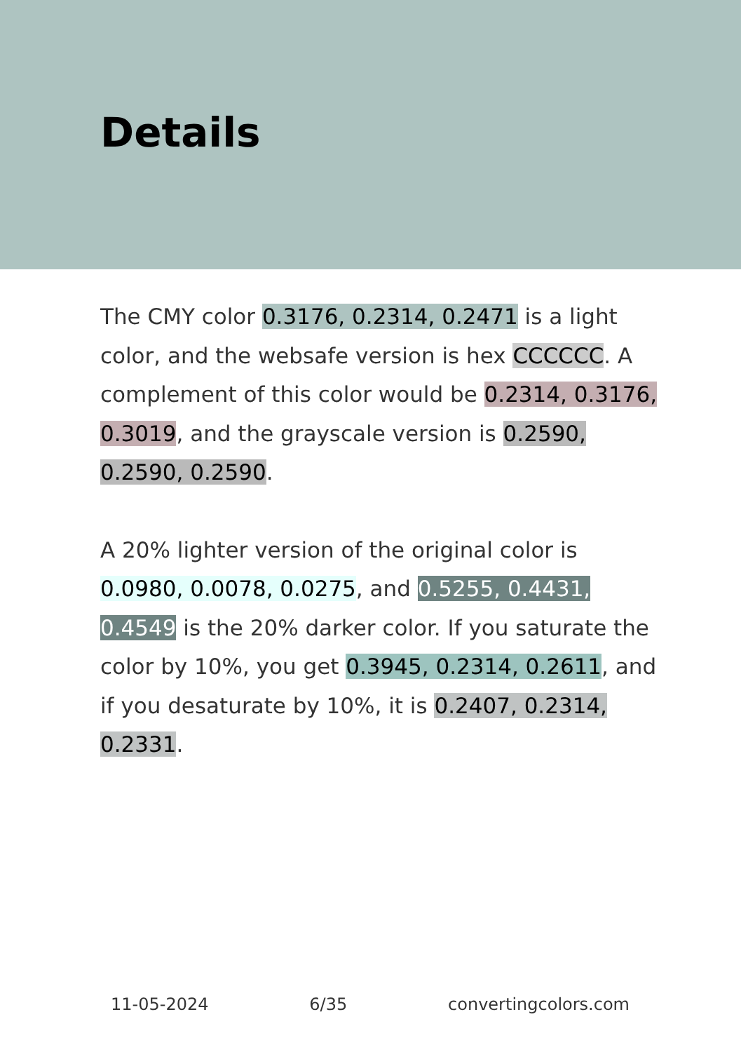Details
The CMY color 0.3176, 0.2314, 0.2471 is a light color, and the websafe version is hex CCCCCC. A complement of this color would be 0.2314, 0.3176, 0.3019, and the grayscale version is 0.2590, 0.2590, 0.2590.
A 20% lighter version of the original color is 0.0980, 0.0078, 0.0275, and 0.5255, 0.4431, 0.4549 is the 20% darker color. If you saturate the color by 10%, you get 0.3945, 0.2314, 0.2611, and if you desaturate by 10%, it is 0.2407, 0.2314, 0.2331.
11-05-2024 6/35 convertingcolors.com